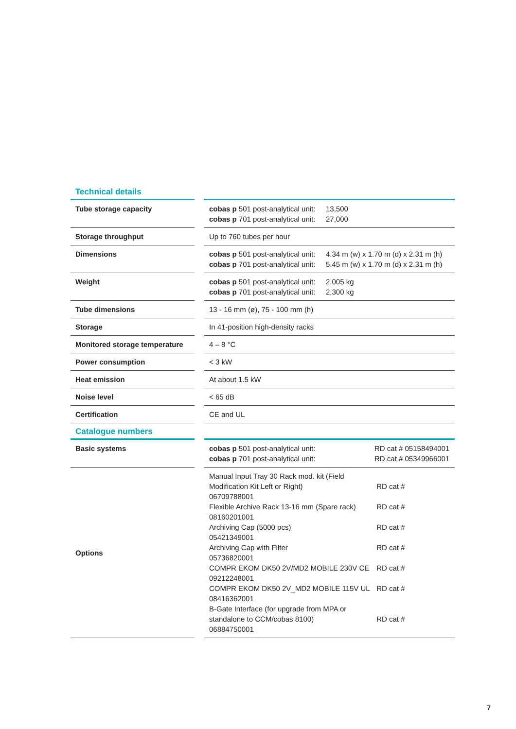Technical details
| Tube storage capacity | | cobas p 501 post-analytical unit: 13,500 cobas p 701 post-analytical unit: 27,000 |
| Storage throughput | | Up to 760 tubes per hour |
| Dimensions | | cobas p 501 post-analytical unit: 4.34 m (w) x 1.70 m (d) x 2.31 m (h) cobas p 701 post-analytical unit: 5.45 m (w) x 1.70 m (d) x 2.31 m (h) |
| Weight | | cobas p 501 post-analytical unit: 2,005 kg cobas p 701 post-analytical unit: 2,300 kg |
| Tube dimensions | | 13 - 16 mm (ø), 75 - 100 mm (h) |
| Storage | | In 41-position high-density racks |
| Monitored storage temperature | | 4 – 8 °C |
| Power consumption | | < 3 kW |
| Heat emission | | At about 1.5 kW |
| Noise level | | < 65 dB |
| Certification | | CE and UL |
Catalogue numbers
| Basic systems | | cobas p 501 post-analytical unit: RD cat # 05158494001 cobas p 701 post-analytical unit: RD cat # 05349966001 |
| Options | | Manual Input Tray 30 Rack mod. kit (Field Modification Kit Left or Right) RD cat # 06709788001 Flexible Archive Rack 13-16 mm (Spare rack) RD cat # 08160201001 Archiving Cap (5000 pcs) RD cat # 05421349001 Archiving Cap with Filter RD cat # 05736820001 COMPR EKOM DK50 2V/MD2 MOBILE 230V CE RD cat # 09212248001 COMPR EKOM DK50 2V_MD2 MOBILE 115V UL RD cat # 08416362001 B-Gate Interface (for upgrade from MPA or standalone to CCM/cobas 8100) RD cat # 06884750001 |
7